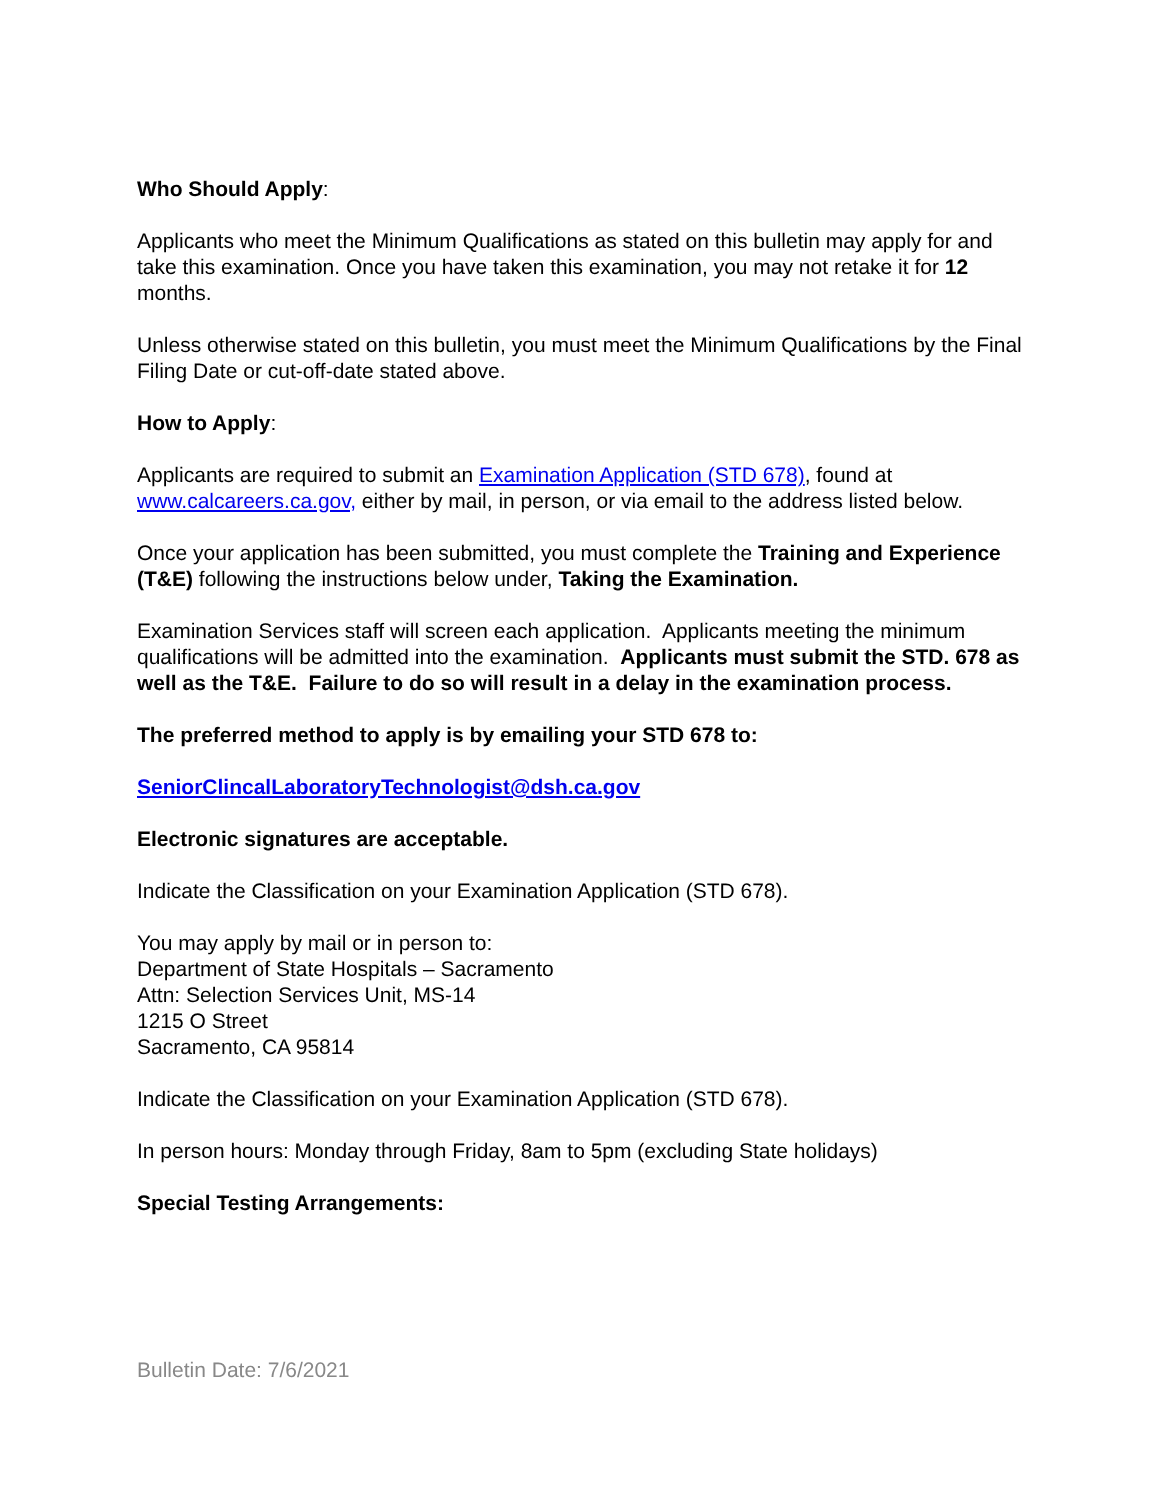Who Should Apply:
Applicants who meet the Minimum Qualifications as stated on this bulletin may apply for and take this examination. Once you have taken this examination, you may not retake it for 12 months.
Unless otherwise stated on this bulletin, you must meet the Minimum Qualifications by the Final Filing Date or cut-off-date stated above.
How to Apply:
Applicants are required to submit an Examination Application (STD 678), found at www.calcareers.ca.gov, either by mail, in person, or via email to the address listed below.
Once your application has been submitted, you must complete the Training and Experience (T&E) following the instructions below under, Taking the Examination.
Examination Services staff will screen each application. Applicants meeting the minimum qualifications will be admitted into the examination. Applicants must submit the STD. 678 as well as the T&E. Failure to do so will result in a delay in the examination process.
The preferred method to apply is by emailing your STD 678 to:
SeniorClincalLaboratoryTechnologist@dsh.ca.gov
Electronic signatures are acceptable.
Indicate the Classification on your Examination Application (STD 678).
You may apply by mail or in person to:
Department of State Hospitals – Sacramento
Attn: Selection Services Unit, MS-14
1215 O Street
Sacramento, CA 95814
Indicate the Classification on your Examination Application (STD 678).
In person hours: Monday through Friday, 8am to 5pm (excluding State holidays)
Special Testing Arrangements:
Bulletin Date: 7/6/2021